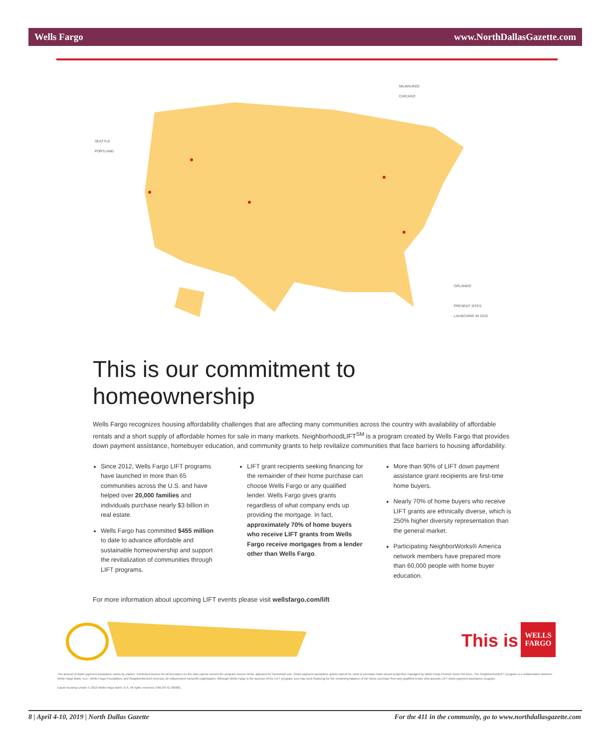Wells Fargo www.NorthDallasGazette.com
SEATTLE
PORTLAND
PRESENT SITES
LAUNCHING IN 2019
MILWAUKEE
CHICAGO
ORLANDO
This is our commitment to homeownership
Wells Fargo recognizes housing affordability challenges that are affecting many communities across the country with availability of affordable rentals and a short supply of affordable homes for sale in many markets. NeighborhoodLIFT<sup>SM</sup> is a program created by Wells Fargo that provides down payment assistance, homebuyer education, and community grants to help revitalize communities that face barriers to housing affordability.
Since 2012, Wells Fargo LIFT programs have launched in more than 65 communities across the U.S. and have helped over 20,000 families and individuals purchase nearly $3 billion in real estate.
Wells Fargo has committed $455 million to date to advance affordable and sustainable homeownership and support the revitalization of communities through LIFT programs.
LIFT grant recipients seeking financing for the remainder of their home purchase can choose Wells Fargo or any qualified lender. Wells Fargo gives grants regardless of what company ends up providing the mortgage. In fact, approximately 70% of home buyers who receive LIFT grants from Wells Fargo receive mortgages from a lender other than Wells Fargo.
More than 90% of LIFT down payment assistance grant recipients are first-time home buyers.
Nearly 70% of home buyers who receive LIFT grants are ethnically diverse, which is 250% higher diversity representation than the general market.
Participating NeighborWorks® America network members have prepared more than 60,000 people with home buyer education.
For more information about upcoming LIFT events please visit wellsfargo.com/lift
This is
WELLS
FARGO
The amount of down payment assistance varies by market. Combined income for all borrowers on the loan cannot exceed the program income limits, adjusted for household size. Down payment assistance grants cannot be used to purchase bank owned properties managed by Wells Fargo Premier Asset Services. The NeighborhoodLIFT program is a collaboration between Wells Fargo Bank, N.A., Wells Fargo Foundation, and NeighborWorks® America, an independent nonprofit organization. Although Wells Fargo is the sponsor of the LIFT program, you may seek financing for the remaining balance of the home purchase from any qualified lender who accepts LIFT down payment assistance program.
Equal Housing Lender © 2019 Wells Fargo Bank, N.A. All rights reserved. NMLSR ID 399801.
8 | April 4-10, 2019 | North Dallas Gazette
For the 411 in the community, go to www.northdallasgazette.com